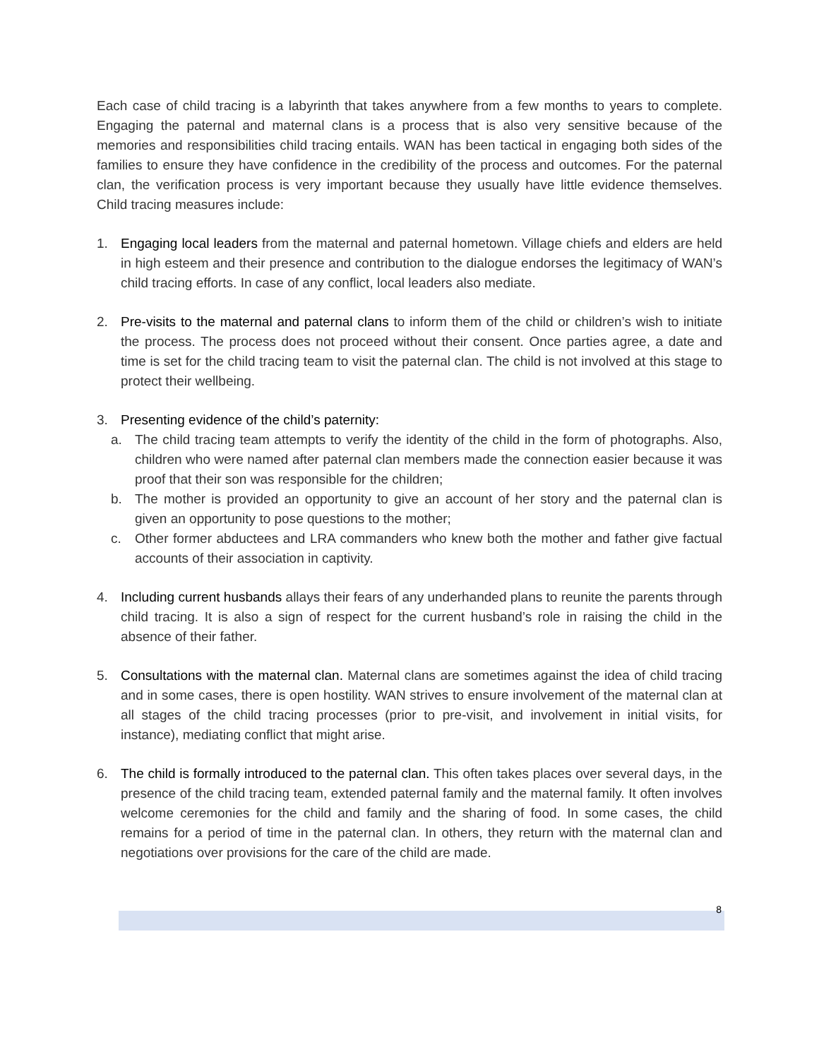Each case of child tracing is a labyrinth that takes anywhere from a few months to years to complete. Engaging the paternal and maternal clans is a process that is also very sensitive because of the memories and responsibilities child tracing entails. WAN has been tactical in engaging both sides of the families to ensure they have confidence in the credibility of the process and outcomes. For the paternal clan, the verification process is very important because they usually have little evidence themselves. Child tracing measures include:
1. Engaging local leaders from the maternal and paternal hometown. Village chiefs and elders are held in high esteem and their presence and contribution to the dialogue endorses the legitimacy of WAN’s child tracing efforts. In case of any conflict, local leaders also mediate.
2. Pre-visits to the maternal and paternal clans to inform them of the child or children’s wish to initiate the process. The process does not proceed without their consent. Once parties agree, a date and time is set for the child tracing team to visit the paternal clan. The child is not involved at this stage to protect their wellbeing.
3. Presenting evidence of the child’s paternity:
a. The child tracing team attempts to verify the identity of the child in the form of photographs. Also, children who were named after paternal clan members made the connection easier because it was proof that their son was responsible for the children;
b. The mother is provided an opportunity to give an account of her story and the paternal clan is given an opportunity to pose questions to the mother;
c. Other former abductees and LRA commanders who knew both the mother and father give factual accounts of their association in captivity.
4. Including current husbands allays their fears of any underhanded plans to reunite the parents through child tracing. It is also a sign of respect for the current husband’s role in raising the child in the absence of their father.
5. Consultations with the maternal clan. Maternal clans are sometimes against the idea of child tracing and in some cases, there is open hostility. WAN strives to ensure involvement of the maternal clan at all stages of the child tracing processes (prior to pre-visit, and involvement in initial visits, for instance), mediating conflict that might arise.
6. The child is formally introduced to the paternal clan. This often takes places over several days, in the presence of the child tracing team, extended paternal family and the maternal family. It often involves welcome ceremonies for the child and family and the sharing of food. In some cases, the child remains for a period of time in the paternal clan. In others, they return with the maternal clan and negotiations over provisions for the care of the child are made.
8